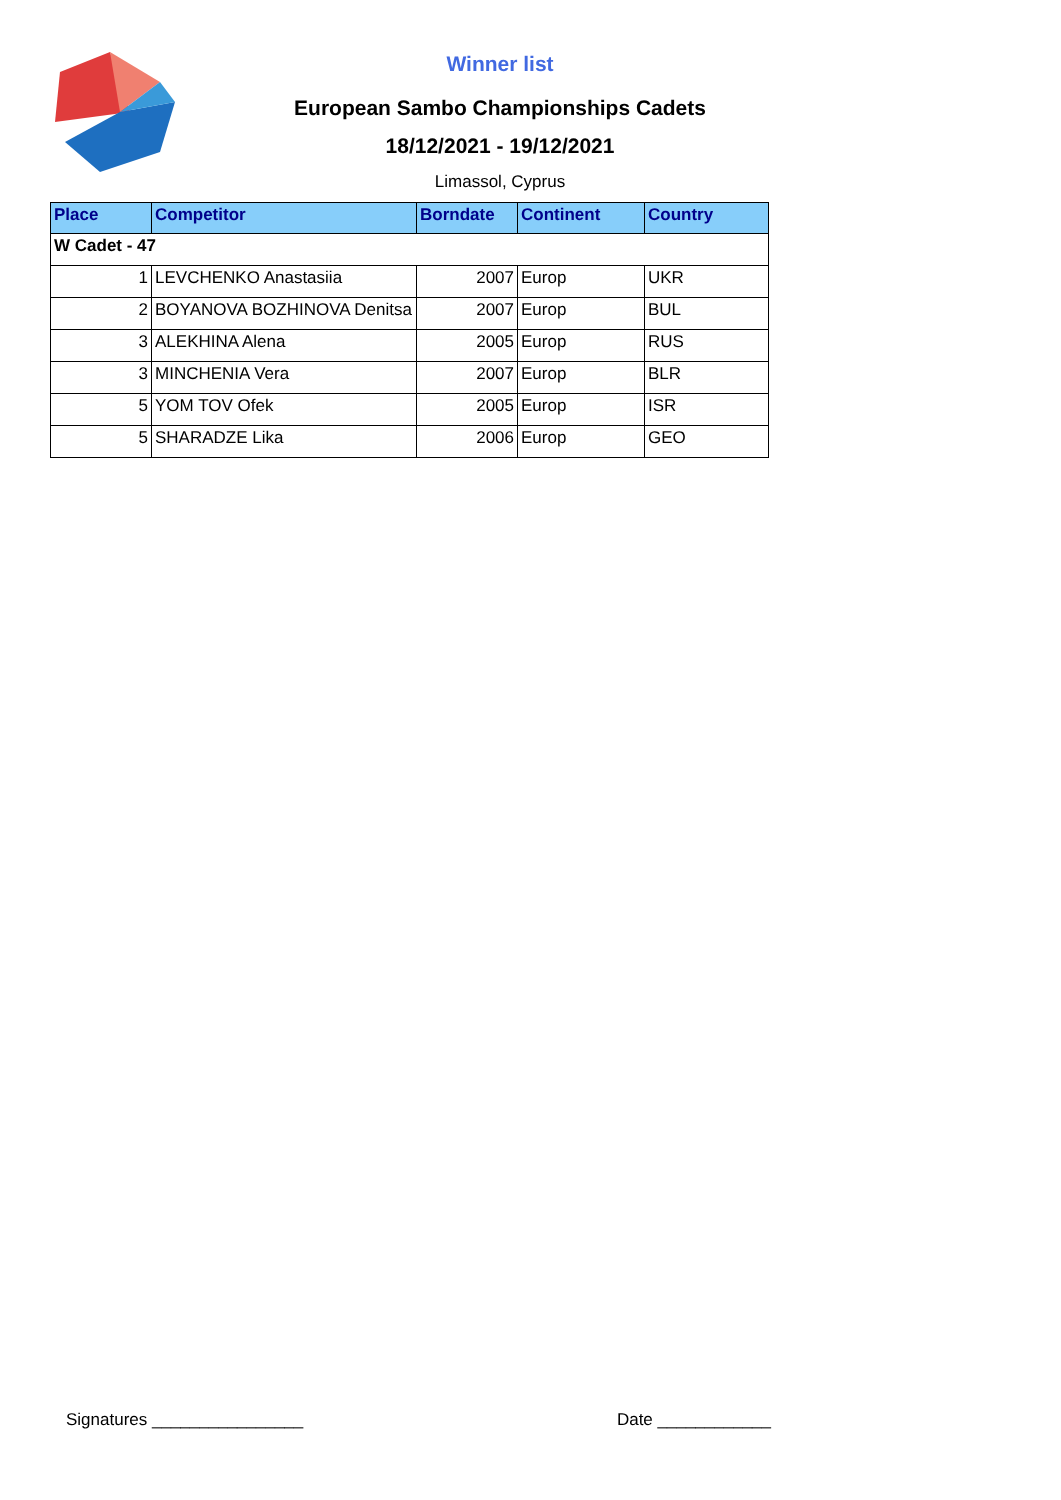Winner list
European Sambo Championships Cadets
18/12/2021 - 19/12/2021
Limassol, Cyprus
| Place | Competitor | Borndate | Continent | Country |
| --- | --- | --- | --- | --- |
| W Cadet - 47 | | | | |
| 1 | LEVCHENKO Anastasiia | 2007 | Europ | UKR |
| 2 | BOYANOVA BOZHINOVA Denitsa | 2007 | Europ | BUL |
| 3 | ALEKHINA Alena | 2005 | Europ | RUS |
| 3 | MINCHENIA Vera | 2007 | Europ | BLR |
| 5 | YOM TOV Ofek | 2005 | Europ | ISR |
| 5 | SHARADZE Lika | 2006 | Europ | GEO |
Signatures ________________ Date ____________